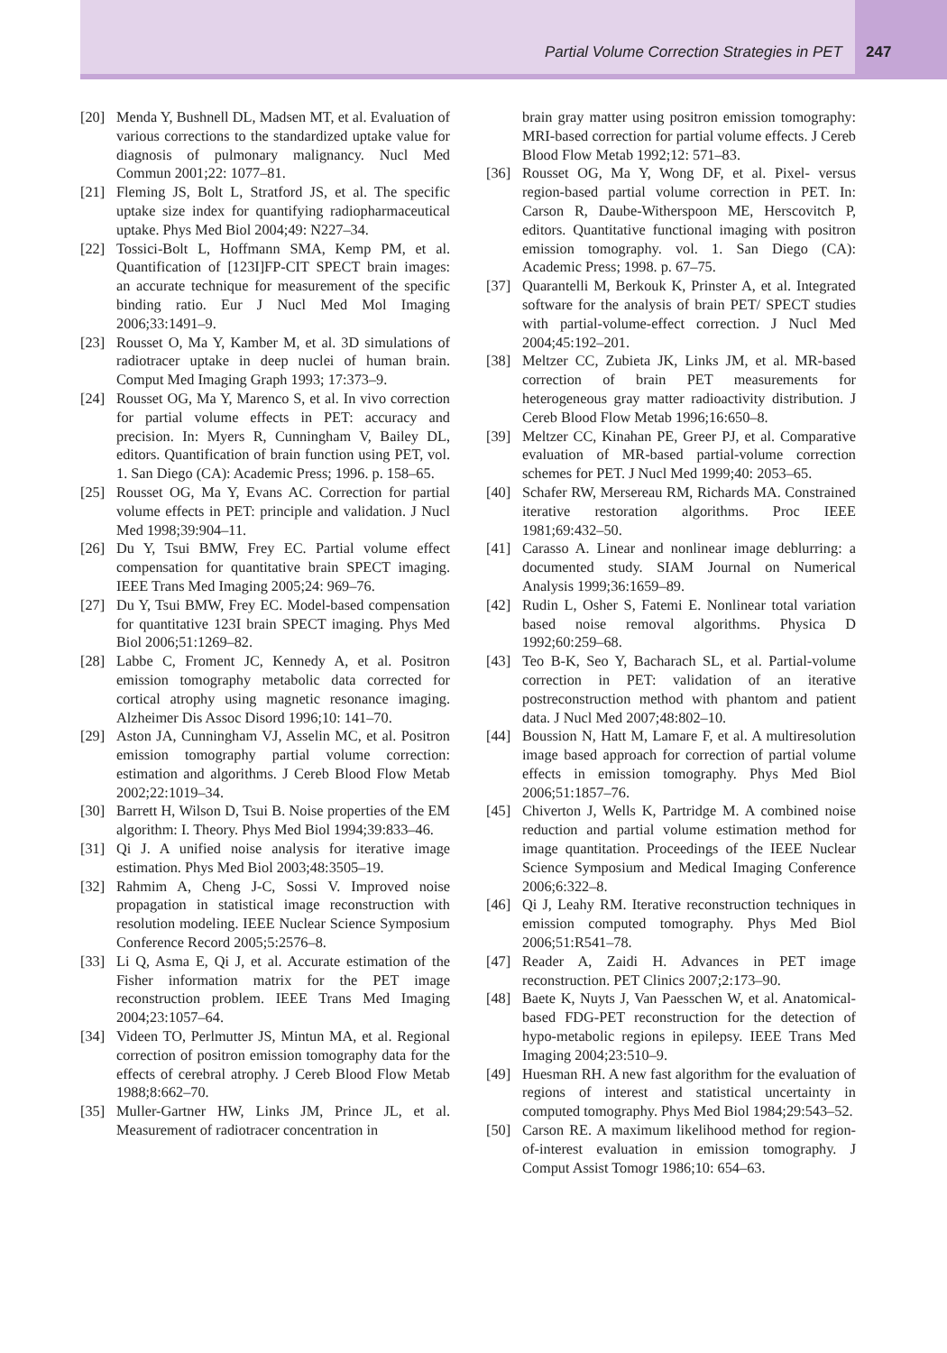Partial Volume Correction Strategies in PET
247
[20] Menda Y, Bushnell DL, Madsen MT, et al. Evaluation of various corrections to the standardized uptake value for diagnosis of pulmonary malignancy. Nucl Med Commun 2001;22: 1077–81.
[21] Fleming JS, Bolt L, Stratford JS, et al. The specific uptake size index for quantifying radiopharmaceutical uptake. Phys Med Biol 2004;49: N227–34.
[22] Tossici-Bolt L, Hoffmann SMA, Kemp PM, et al. Quantification of [123I]FP-CIT SPECT brain images: an accurate technique for measurement of the specific binding ratio. Eur J Nucl Med Mol Imaging 2006;33:1491–9.
[23] Rousset O, Ma Y, Kamber M, et al. 3D simulations of radiotracer uptake in deep nuclei of human brain. Comput Med Imaging Graph 1993; 17:373–9.
[24] Rousset OG, Ma Y, Marenco S, et al. In vivo correction for partial volume effects in PET: accuracy and precision. In: Myers R, Cunningham V, Bailey DL, editors. Quantification of brain function using PET, vol. 1. San Diego (CA): Academic Press; 1996. p. 158–65.
[25] Rousset OG, Ma Y, Evans AC. Correction for partial volume effects in PET: principle and validation. J Nucl Med 1998;39:904–11.
[26] Du Y, Tsui BMW, Frey EC. Partial volume effect compensation for quantitative brain SPECT imaging. IEEE Trans Med Imaging 2005;24: 969–76.
[27] Du Y, Tsui BMW, Frey EC. Model-based compensation for quantitative 123I brain SPECT imaging. Phys Med Biol 2006;51:1269–82.
[28] Labbe C, Froment JC, Kennedy A, et al. Positron emission tomography metabolic data corrected for cortical atrophy using magnetic resonance imaging. Alzheimer Dis Assoc Disord 1996;10: 141–70.
[29] Aston JA, Cunningham VJ, Asselin MC, et al. Positron emission tomography partial volume correction: estimation and algorithms. J Cereb Blood Flow Metab 2002;22:1019–34.
[30] Barrett H, Wilson D, Tsui B. Noise properties of the EM algorithm: I. Theory. Phys Med Biol 1994;39:833–46.
[31] Qi J. A unified noise analysis for iterative image estimation. Phys Med Biol 2003;48:3505–19.
[32] Rahmim A, Cheng J-C, Sossi V. Improved noise propagation in statistical image reconstruction with resolution modeling. IEEE Nuclear Science Symposium Conference Record 2005;5:2576–8.
[33] Li Q, Asma E, Qi J, et al. Accurate estimation of the Fisher information matrix for the PET image reconstruction problem. IEEE Trans Med Imaging 2004;23:1057–64.
[34] Videen TO, Perlmutter JS, Mintun MA, et al. Regional correction of positron emission tomography data for the effects of cerebral atrophy. J Cereb Blood Flow Metab 1988;8:662–70.
[35] Muller-Gartner HW, Links JM, Prince JL, et al. Measurement of radiotracer concentration in
brain gray matter using positron emission tomography: MRI-based correction for partial volume effects. J Cereb Blood Flow Metab 1992;12: 571–83.
[36] Rousset OG, Ma Y, Wong DF, et al. Pixel- versus region-based partial volume correction in PET. In: Carson R, Daube-Witherspoon ME, Herscovitch P, editors. Quantitative functional imaging with positron emission tomography. vol. 1. San Diego (CA): Academic Press; 1998. p. 67–75.
[37] Quarantelli M, Berkouk K, Prinster A, et al. Integrated software for the analysis of brain PET/ SPECT studies with partial-volume-effect correction. J Nucl Med 2004;45:192–201.
[38] Meltzer CC, Zubieta JK, Links JM, et al. MR-based correction of brain PET measurements for heterogeneous gray matter radioactivity distribution. J Cereb Blood Flow Metab 1996;16:650–8.
[39] Meltzer CC, Kinahan PE, Greer PJ, et al. Comparative evaluation of MR-based partial-volume correction schemes for PET. J Nucl Med 1999;40: 2053–65.
[40] Schafer RW, Mersereau RM, Richards MA. Constrained iterative restoration algorithms. Proc IEEE 1981;69:432–50.
[41] Carasso A. Linear and nonlinear image deblurring: a documented study. SIAM Journal on Numerical Analysis 1999;36:1659–89.
[42] Rudin L, Osher S, Fatemi E. Nonlinear total variation based noise removal algorithms. Physica D 1992;60:259–68.
[43] Teo B-K, Seo Y, Bacharach SL, et al. Partial-volume correction in PET: validation of an iterative postreconstruction method with phantom and patient data. J Nucl Med 2007;48:802–10.
[44] Boussion N, Hatt M, Lamare F, et al. A multiresolution image based approach for correction of partial volume effects in emission tomography. Phys Med Biol 2006;51:1857–76.
[45] Chiverton J, Wells K, Partridge M. A combined noise reduction and partial volume estimation method for image quantitation. Proceedings of the IEEE Nuclear Science Symposium and Medical Imaging Conference 2006;6:322–8.
[46] Qi J, Leahy RM. Iterative reconstruction techniques in emission computed tomography. Phys Med Biol 2006;51:R541–78.
[47] Reader A, Zaidi H. Advances in PET image reconstruction. PET Clinics 2007;2:173–90.
[48] Baete K, Nuyts J, Van Paesschen W, et al. Anatomical-based FDG-PET reconstruction for the detection of hypo-metabolic regions in epilepsy. IEEE Trans Med Imaging 2004;23:510–9.
[49] Huesman RH. A new fast algorithm for the evaluation of regions of interest and statistical uncertainty in computed tomography. Phys Med Biol 1984;29:543–52.
[50] Carson RE. A maximum likelihood method for region-of-interest evaluation in emission tomography. J Comput Assist Tomogr 1986;10: 654–63.